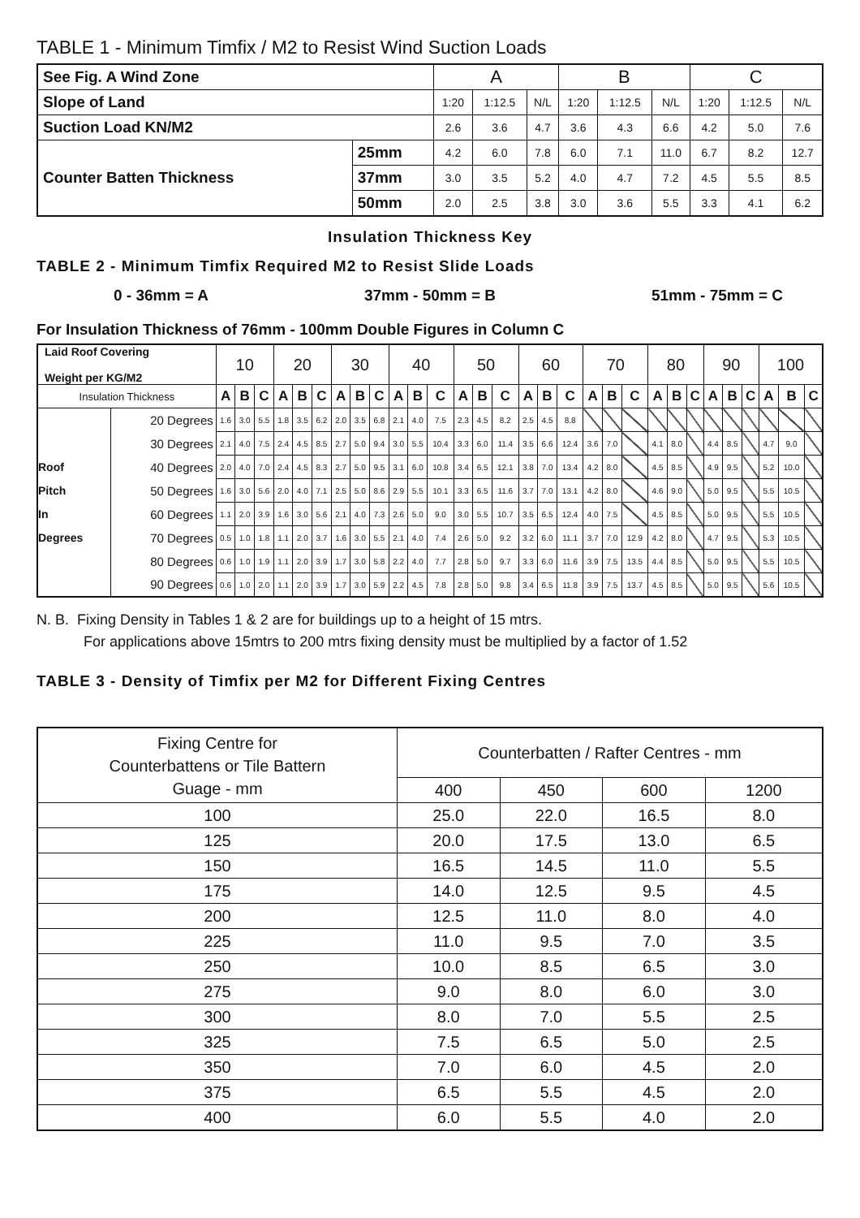TABLE 1 - Minimum Timfix / M2 to Resist Wind Suction Loads
| See Fig. A Wind Zone | | A | | | B | | | C | | |
| Slope of Land | | 1:20 | 1:12.5 | N/L | 1:20 | 1:12.5 | N/L | 1:20 | 1:12.5 | N/L |
| Suction Load KN/M2 | | 2.6 | 3.6 | 4.7 | 3.6 | 4.3 | 6.6 | 4.2 | 5.0 | 7.6 |
| Counter Batten Thickness | 25mm | 4.2 | 6.0 | 7.8 | 6.0 | 7.1 | 11.0 | 6.7 | 8.2 | 12.7 |
| | 37mm | 3.0 | 3.5 | 5.2 | 4.0 | 4.7 | 7.2 | 4.5 | 5.5 | 8.5 |
| | 50mm | 2.0 | 2.5 | 3.8 | 3.0 | 3.6 | 5.5 | 3.3 | 4.1 | 6.2 |
Insulation Thickness Key
TABLE 2 - Minimum Timfix Required M2 to Resist Slide Loads
0 - 36mm = A 37mm - 50mm = B 51mm - 75mm = C
For Insulation Thickness of 76mm - 100mm Double Figures in Column C
| Laid Roof Covering Weight per KG/M2 | | 10 | | | 20 | | | 30 | | | 40 | | | 50 | | | 60 | | | 70 | | | 80 | | | 90 | | | 100 | | |
| Insulation Thickness | | A | B | C | A | B | C | A | B | C | A | B | C | A | B | C | A | B | C | A | B | C | A | B | C | A | B | C | A | B | C |
| | 20 Degrees | 1.6 | 3.0 | 5.5 | 1.8 | 3.5 | 6.2 | 2.0 | 3.5 | 6.8 | 2.1 | 4.0 | 7.5 | 2.3 | 4.5 | 8.2 | 2.5 | 4.5 | 8.8 | | | | | | | | | | | | |
| | 30 Degrees | 2.1 | 4.0 | 7.5 | 2.4 | 4.5 | 8.5 | 2.7 | 5.0 | 9.4 | 3.0 | 5.5 | 10.4 | 3.3 | 6.0 | 11.4 | 3.5 | 6.6 | 12.4 | 3.6 | 7.0 | | 4.1 | 8.0 | | 4.4 | 8.5 | | 4.7 | 9.0 | |
| Roof | 40 Degrees | 2.0 | 4.0 | 7.0 | 2.4 | 4.5 | 8.3 | 2.7 | 5.0 | 9.5 | 3.1 | 6.0 | 10.8 | 3.4 | 6.5 | 12.1 | 3.8 | 7.0 | 13.4 | 4.2 | 8.0 | | 4.5 | 8.5 | | 4.9 | 9.5 | | 5.2 | 10.0 | |
| Pitch | 50 Degrees | 1.6 | 3.0 | 5.6 | 2.0 | 4.0 | 7.1 | 2.5 | 5.0 | 8.6 | 2.9 | 5.5 | 10.1 | 3.3 | 6.5 | 11.6 | 3.7 | 7.0 | 13.1 | 4.2 | 8.0 | | 4.6 | 9.0 | | 5.0 | 9.5 | | 5.5 | 10.5 | |
| In | 60 Degrees | 1.1 | 2.0 | 3.9 | 1.6 | 3.0 | 5.6 | 2.1 | 4.0 | 7.3 | 2.6 | 5.0 | 9.0 | 3.0 | 5.5 | 10.7 | 3.5 | 6.5 | 12.4 | 4.0 | 7.5 | | 4.5 | 8.5 | | 5.0 | 9.5 | | 5.5 | 10.5 | |
| Degrees | 70 Degrees | 0.5 | 1.0 | 1.8 | 1.1 | 2.0 | 3.7 | 1.6 | 3.0 | 5.5 | 2.1 | 4.0 | 7.4 | 2.6 | 5.0 | 9.2 | 3.2 | 6.0 | 11.1 | 3.7 | 7.0 | 12.9 | 4.2 | 8.0 | | 4.7 | 9.5 | | 5.3 | 10.5 | |
| | 80 Degrees | 0.6 | 1.0 | 1.9 | 1.1 | 2.0 | 3.9 | 1.7 | 3.0 | 5.8 | 2.2 | 4.0 | 7.7 | 2.8 | 5.0 | 9.7 | 3.3 | 6.0 | 11.6 | 3.9 | 7.5 | 13.5 | 4.4 | 8.5 | | 5.0 | 9.5 | | 5.5 | 10.5 | |
| | 90 Degrees | 0.6 | 1.0 | 2.0 | 1.1 | 2.0 | 3.9 | 1.7 | 3.0 | 5.9 | 2.2 | 4.5 | 7.8 | 2.8 | 5.0 | 9.8 | 3.4 | 6.5 | 11.8 | 3.9 | 7.5 | 13.7 | 4.5 | 8.5 | | 5.0 | 9.5 | | 5.6 | 10.5 | |
N. B. Fixing Density in Tables 1 & 2 are for buildings up to a height of 15 mtrs.
For applications above 15mtrs to 200 mtrs fixing density must be multiplied by a factor of 1.52
TABLE 3 - Density of Timfix per M2 for Different Fixing Centres
| Fixing Centre for Counterbattens or Tile Battern Guage - mm | Counterbatten / Rafter Centres - mm | | | |
| --- | --- | --- | --- | --- |
| | 400 | 450 | 600 | 1200 |
| 100 | 25.0 | 22.0 | 16.5 | 8.0 |
| 125 | 20.0 | 17.5 | 13.0 | 6.5 |
| 150 | 16.5 | 14.5 | 11.0 | 5.5 |
| 175 | 14.0 | 12.5 | 9.5 | 4.5 |
| 200 | 12.5 | 11.0 | 8.0 | 4.0 |
| 225 | 11.0 | 9.5 | 7.0 | 3.5 |
| 250 | 10.0 | 8.5 | 6.5 | 3.0 |
| 275 | 9.0 | 8.0 | 6.0 | 3.0 |
| 300 | 8.0 | 7.0 | 5.5 | 2.5 |
| 325 | 7.5 | 6.5 | 5.0 | 2.5 |
| 350 | 7.0 | 6.0 | 4.5 | 2.0 |
| 375 | 6.5 | 5.5 | 4.5 | 2.0 |
| 400 | 6.0 | 5.5 | 4.0 | 2.0 |